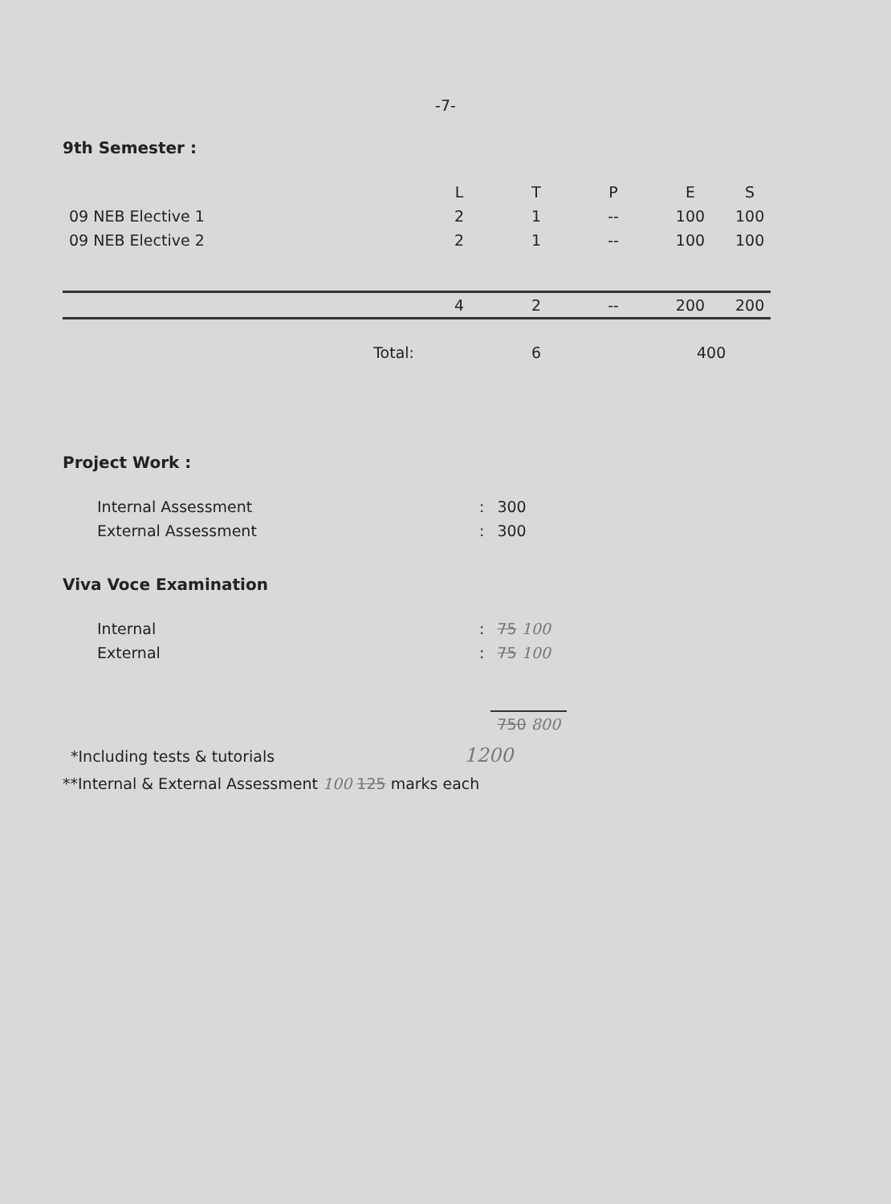-7-
9th Semester :
| | | | L | T | P | E | S |
| --- | --- | --- | --- | --- | --- | --- | --- |
| 09 NEB Elective 1 | | | 2 | 1 | -- | 100 | 100 |
| 09 NEB Elective 2 | | | 2 | 1 | -- | 100 | 100 |
| | | | 4 | 2 | -- | 200 | 200 |
| Total: | | | | 6 | | 400 | |
Project Work :
| Internal Assessment | : | 300 |
| External Assessment | : | 300 |
Viva Voce Examination
| Internal | : | 75 100 |
| External | : | 75 100 |
| | | 750 800 |
*Including tests & tutorials 1200
**Internal & External Assessment 100 125 marks each